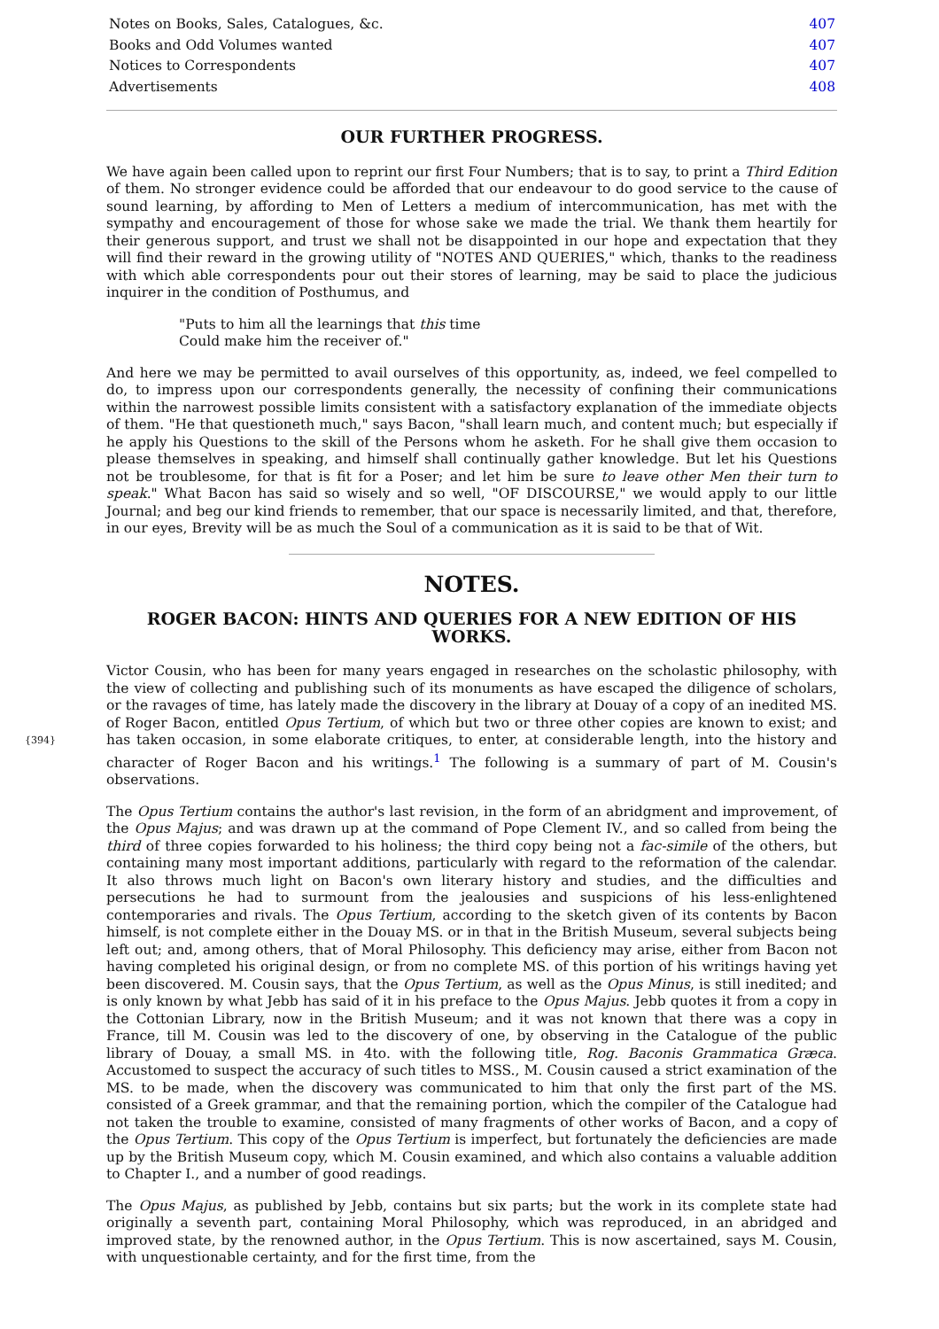| Notes on Books, Sales, Catalogues, &c. | 407 |
| Books and Odd Volumes wanted | 407 |
| Notices to Correspondents | 407 |
| Advertisements | 408 |
OUR FURTHER PROGRESS.
We have again been called upon to reprint our first Four Numbers; that is to say, to print a Third Edition of them. No stronger evidence could be afforded that our endeavour to do good service to the cause of sound learning, by affording to Men of Letters a medium of intercommunication, has met with the sympathy and encouragement of those for whose sake we made the trial. We thank them heartily for their generous support, and trust we shall not be disappointed in our hope and expectation that they will find their reward in the growing utility of "NOTES AND QUERIES," which, thanks to the readiness with which able correspondents pour out their stores of learning, may be said to place the judicious inquirer in the condition of Posthumus, and
"Puts to him all the learnings that this time
Could make him the receiver of."
And here we may be permitted to avail ourselves of this opportunity, as, indeed, we feel compelled to do, to impress upon our correspondents generally, the necessity of confining their communications within the narrowest possible limits consistent with a satisfactory explanation of the immediate objects of them. "He that questioneth much," says Bacon, "shall learn much, and content much; but especially if he apply his Questions to the skill of the Persons whom he asketh. For he shall give them occasion to please themselves in speaking, and himself shall continually gather knowledge. But let his Questions not be troublesome, for that is fit for a Poser; and let him be sure to leave other Men their turn to speak." What Bacon has said so wisely and so well, "OF DISCOURSE," we would apply to our little Journal; and beg our kind friends to remember, that our space is necessarily limited, and that, therefore, in our eyes, Brevity will be as much the Soul of a communication as it is said to be that of Wit.
NOTES.
ROGER BACON: HINTS AND QUERIES FOR A NEW EDITION OF HIS WORKS.
Victor Cousin, who has been for many years engaged in researches on the scholastic philosophy, with the view of collecting and publishing such of its monuments as have escaped the diligence of scholars, or the ravages of time, has lately made the discovery in the library at Douay of a copy of an inedited MS. of Roger Bacon, entitled Opus Tertium, of which but two or three other copies are known to exist; and has taken occasion, in some elaborate critiques, to enter, at considerable {394} length, into the history and character of Roger Bacon and his writings.<sup>1</sup> The following is a summary of part of M. Cousin's observations.
The Opus Tertium contains the author's last revision, in the form of an abridgment and improvement, of the Opus Majus; and was drawn up at the command of Pope Clement IV., and so called from being the third of three copies forwarded to his holiness; the third copy being not a fac-simile of the others, but containing many most important additions, particularly with regard to the reformation of the calendar. It also throws much light on Bacon's own literary history and studies, and the difficulties and persecutions he had to surmount from the jealousies and suspicions of his less-enlightened contemporaries and rivals. The Opus Tertium, according to the sketch given of its contents by Bacon himself, is not complete either in the Douay MS. or in that in the British Museum, several subjects being left out; and, among others, that of Moral Philosophy. This deficiency may arise, either from Bacon not having completed his original design, or from no complete MS. of this portion of his writings having yet been discovered. M. Cousin says, that the Opus Tertium, as well as the Opus Minus, is still inedited; and is only known by what Jebb has said of it in his preface to the Opus Majus. Jebb quotes it from a copy in the Cottonian Library, now in the British Museum; and it was not known that there was a copy in France, till M. Cousin was led to the discovery of one, by observing in the Catalogue of the public library of Douay, a small MS. in 4to. with the following title, Rog. Baconis Grammatica Græca. Accustomed to suspect the accuracy of such titles to MSS., M. Cousin caused a strict examination of the MS. to be made, when the discovery was communicated to him that only the first part of the MS. consisted of a Greek grammar, and that the remaining portion, which the compiler of the Catalogue had not taken the trouble to examine, consisted of many fragments of other works of Bacon, and a copy of the Opus Tertium. This copy of the Opus Tertium is imperfect, but fortunately the deficiencies are made up by the British Museum copy, which M. Cousin examined, and which also contains a valuable addition to Chapter I., and a number of good readings.
The Opus Majus, as published by Jebb, contains but six parts; but the work in its complete state had originally a seventh part, containing Moral Philosophy, which was reproduced, in an abridged and improved state, by the renowned author, in the Opus Tertium. This is now ascertained, says M. Cousin, with unquestionable certainty, and for the first time, from the